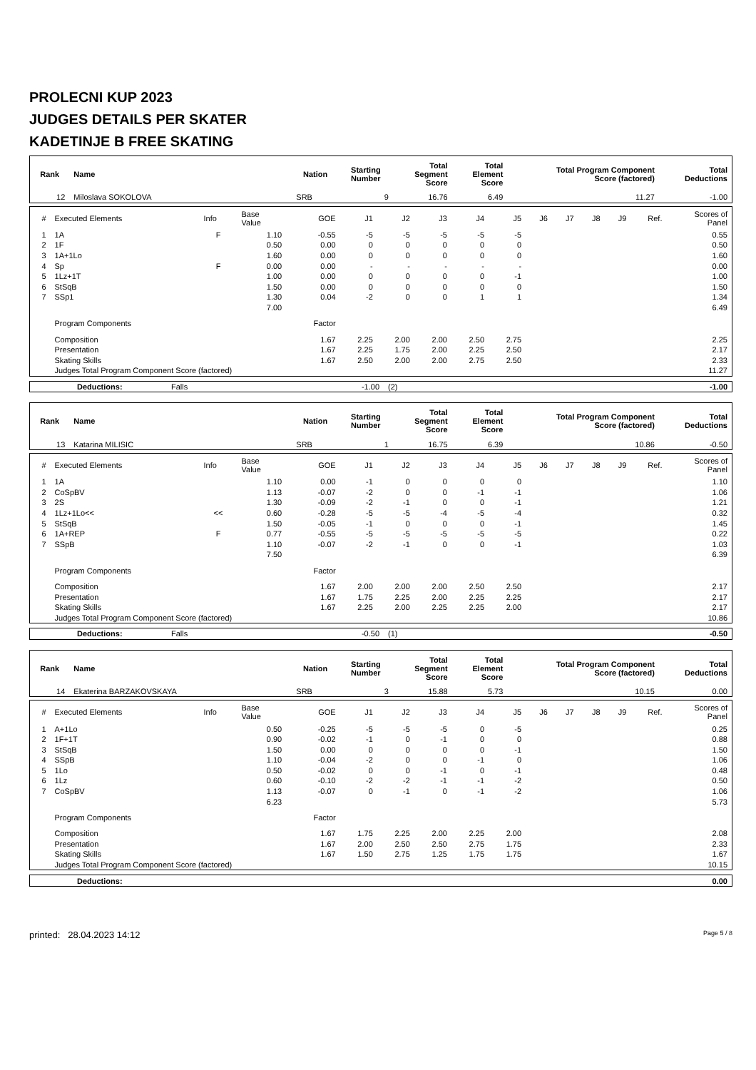PROLECNI KUP 2023
JUDGES DETAILS PER SKATER
KADETINJE B FREE SKATING
| Rank | Name | Nation | Starting Number | Total Segment Score | Total Element Score | Total Program Component Score (factored) | Total Deductions |
| --- | --- | --- | --- | --- | --- | --- | --- |
| 12 | Miloslava SOKOLOVA | SRB | 9 | 16.76 | 6.49 | 11.27 | -1.00 |
| # | Executed Elements | Info | Base Value | GOE | J1 | J2 | J3 | J4 | J5 | J6 | J7 | J8 | J9 | Ref. | Scores of Panel |
| 1 | 1A | F | 1.10 | -0.55 | -5 | -5 | -5 | -5 | -5 | | | | | | 0.55 |
| 2 | 1F | | 0.50 | 0.00 | 0 | 0 | 0 | 0 | 0 | | | | | | 0.50 |
| 3 | 1A+1Lo | | 1.60 | 0.00 | 0 | 0 | 0 | 0 | 0 | | | | | | 1.60 |
| 4 | Sp | F | 0.00 | 0.00 | - | - | - | - | - | | | | | | 0.00 |
| 5 | 1Lz+1T | | 1.00 | 0.00 | 0 | 0 | 0 | 0 | -1 | | | | | | 1.00 |
| 6 | StSqB | | 1.50 | 0.00 | 0 | 0 | 0 | 0 | 0 | | | | | | 1.50 |
| 7 | SSp1 | | 1.30 | 0.04 | -2 | 0 | 0 | 1 | 1 | | | | | | 1.34 |
| | | | 7.00 | | | | | | | | | | | | 6.49 |
| | Program Components | | | Factor | | | | | | | | | | | |
| | Composition | | | 1.67 | 2.25 | 2.00 | 2.00 | 2.50 | 2.75 | | | | | | 2.25 |
| | Presentation | | | 1.67 | 2.25 | 1.75 | 2.00 | 2.25 | 2.50 | | | | | | 2.17 |
| | Skating Skills | | | 1.67 | 2.50 | 2.00 | 2.00 | 2.75 | 2.50 | | | | | | 2.33 |
| | Judges Total Program Component Score (factored) | | | | | | | | | | | | | | 11.27 |
| Deductions: | Falls | -1.00 | (2) | -1.00 |
| Rank | Name | Nation | Starting Number | Total Segment Score | Total Element Score | Total Program Component Score (factored) | Total Deductions |
| --- | --- | --- | --- | --- | --- | --- | --- |
| 13 | Katarina MILISIC | SRB | 1 | 16.75 | 6.39 | 10.86 | -0.50 |
| # | Executed Elements | Info | Base Value | GOE | J1 | J2 | J3 | J4 | J5 | J6 | J7 | J8 | J9 | Ref. | Scores of Panel |
| 1 | 1A | | 1.10 | 0.00 | -1 | 0 | 0 | 0 | 0 | | | | | | 1.10 |
| 2 | CoSpBV | | 1.13 | -0.07 | -2 | 0 | 0 | -1 | -1 | | | | | | 1.06 |
| 3 | 2S | | 1.30 | -0.09 | -2 | -1 | 0 | 0 | -1 | | | | | | 1.21 |
| 4 | 1Lz+1Lo<< | << | 0.60 | -0.28 | -5 | -5 | -4 | -5 | -4 | | | | | | 0.32 |
| 5 | StSqB | | 1.50 | -0.05 | -1 | 0 | 0 | 0 | -1 | | | | | | 1.45 |
| 6 | 1A+REP | F | 0.77 | -0.55 | -5 | -5 | -5 | -5 | -5 | | | | | | 0.22 |
| 7 | SSpB | | 1.10 | -0.07 | -2 | -1 | 0 | 0 | -1 | | | | | | 1.03 |
| | | | 7.50 | | | | | | | | | | | | 6.39 |
| | Program Components | | | Factor | | | | | | | | | | | |
| | Composition | | | 1.67 | 2.00 | 2.00 | 2.00 | 2.50 | 2.50 | | | | | | 2.17 |
| | Presentation | | | 1.67 | 1.75 | 2.25 | 2.00 | 2.25 | 2.25 | | | | | | 2.17 |
| | Skating Skills | | | 1.67 | 2.25 | 2.00 | 2.25 | 2.25 | 2.00 | | | | | | 2.17 |
| | Judges Total Program Component Score (factored) | | | | | | | | | | | | | | 10.86 |
| Deductions: | Falls | -0.50 | (1) | -0.50 |
| Rank | Name | Nation | Starting Number | Total Segment Score | Total Element Score | Total Program Component Score (factored) | Total Deductions |
| --- | --- | --- | --- | --- | --- | --- | --- |
| 14 | Ekaterina BARZAKOVSKAYA | SRB | 3 | 15.88 | 5.73 | 10.15 | 0.00 |
| # | Executed Elements | Info | Base Value | GOE | J1 | J2 | J3 | J4 | J5 | J6 | J7 | J8 | J9 | Ref. | Scores of Panel |
| 1 | A+1Lo | | 0.50 | -0.25 | -5 | -5 | -5 | 0 | -5 | | | | | | 0.25 |
| 2 | 1F+1T | | 0.90 | -0.02 | -1 | 0 | -1 | 0 | 0 | | | | | | 0.88 |
| 3 | StSqB | | 1.50 | 0.00 | 0 | 0 | 0 | 0 | -1 | | | | | | 1.50 |
| 4 | SSpB | | 1.10 | -0.04 | -2 | 0 | 0 | -1 | 0 | | | | | | 1.06 |
| 5 | 1Lo | | 0.50 | -0.02 | 0 | 0 | -1 | 0 | -1 | | | | | | 0.48 |
| 6 | 1Lz | | 0.60 | -0.10 | -2 | -2 | -1 | -1 | -2 | | | | | | 0.50 |
| 7 | CoSpBV | | 1.13 | -0.07 | 0 | -1 | 0 | -1 | -2 | | | | | | 1.06 |
| | | | 6.23 | | | | | | | | | | | | 5.73 |
| | Program Components | | | Factor | | | | | | | | | | | |
| | Composition | | | 1.67 | 1.75 | 2.25 | 2.00 | 2.25 | 2.00 | | | | | | 2.08 |
| | Presentation | | | 1.67 | 2.00 | 2.50 | 2.50 | 2.75 | 1.75 | | | | | | 2.33 |
| | Skating Skills | | | 1.67 | 1.50 | 2.75 | 1.25 | 1.75 | 1.75 | | | | | | 1.67 |
| | Judges Total Program Component Score (factored) | | | | | | | | | | | | | | 10.15 |
| Deductions: | | 0.00 |
printed: 28.04.2023 14:12 Page 5 / 8